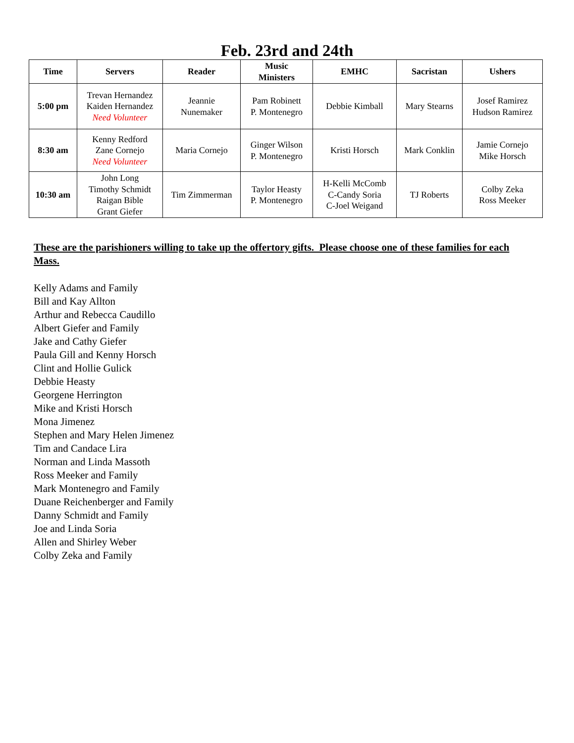Feb. 23rd and 24th
| Time | Servers | Reader | Music Ministers | EMHC | Sacristan | Ushers |
| --- | --- | --- | --- | --- | --- | --- |
| 5:00 pm | Trevan Hernandez Kaiden Hernandez Need Volunteer | Jeannie Nunemaker | Pam Robinett P. Montenegro | Debbie Kimball | Mary Stearns | Josef Ramirez Hudson Ramirez |
| 8:30 am | Kenny Redford Zane Cornejo Need Volunteer | Maria Cornejo | Ginger Wilson P. Montenegro | Kristi Horsch | Mark Conklin | Jamie Cornejo Mike Horsch |
| 10:30 am | John Long Timothy Schmidt Raigan Bible Grant Giefer | Tim Zimmerman | Taylor Heasty P. Montenegro | H-Kelli McComb C-Candy Soria C-Joel Weigand | TJ Roberts | Colby Zeka Ross Meeker |
These are the parishioners willing to take up the offertory gifts. Please choose one of these families for each Mass.
Kelly Adams and Family
Bill and Kay Allton
Arthur and Rebecca Caudillo
Albert Giefer and Family
Jake and Cathy Giefer
Paula Gill and Kenny Horsch
Clint and Hollie Gulick
Debbie Heasty
Georgene Herrington
Mike and Kristi Horsch
Mona Jimenez
Stephen and Mary Helen Jimenez
Tim and Candace Lira
Norman and Linda Massoth
Ross Meeker and Family
Mark Montenegro and Family
Duane Reichenberger and Family
Danny Schmidt and Family
Joe and Linda Soria
Allen and Shirley Weber
Colby Zeka and Family